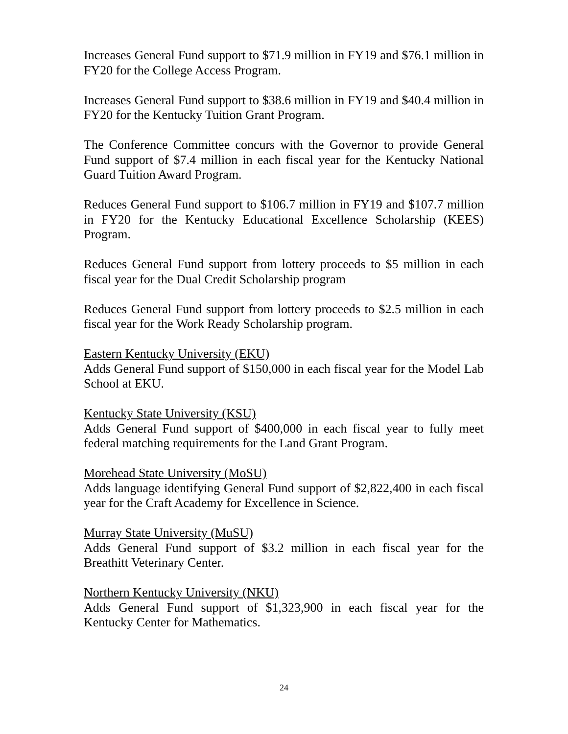Increases General Fund support to $71.9 million in FY19 and $76.1 million in FY20 for the College Access Program.
Increases General Fund support to $38.6 million in FY19 and $40.4 million in FY20 for the Kentucky Tuition Grant Program.
The Conference Committee concurs with the Governor to provide General Fund support of $7.4 million in each fiscal year for the Kentucky National Guard Tuition Award Program.
Reduces General Fund support to $106.7 million in FY19 and $107.7 million in FY20 for the Kentucky Educational Excellence Scholarship (KEES) Program.
Reduces General Fund support from lottery proceeds to $5 million in each fiscal year for the Dual Credit Scholarship program
Reduces General Fund support from lottery proceeds to $2.5 million in each fiscal year for the Work Ready Scholarship program.
Eastern Kentucky University (EKU)
Adds General Fund support of $150,000 in each fiscal year for the Model Lab School at EKU.
Kentucky State University (KSU)
Adds General Fund support of $400,000 in each fiscal year to fully meet federal matching requirements for the Land Grant Program.
Morehead State University (MoSU)
Adds language identifying General Fund support of $2,822,400 in each fiscal year for the Craft Academy for Excellence in Science.
Murray State University (MuSU)
Adds General Fund support of $3.2 million in each fiscal year for the Breathitt Veterinary Center.
Northern Kentucky University (NKU)
Adds General Fund support of $1,323,900 in each fiscal year for the Kentucky Center for Mathematics.
24